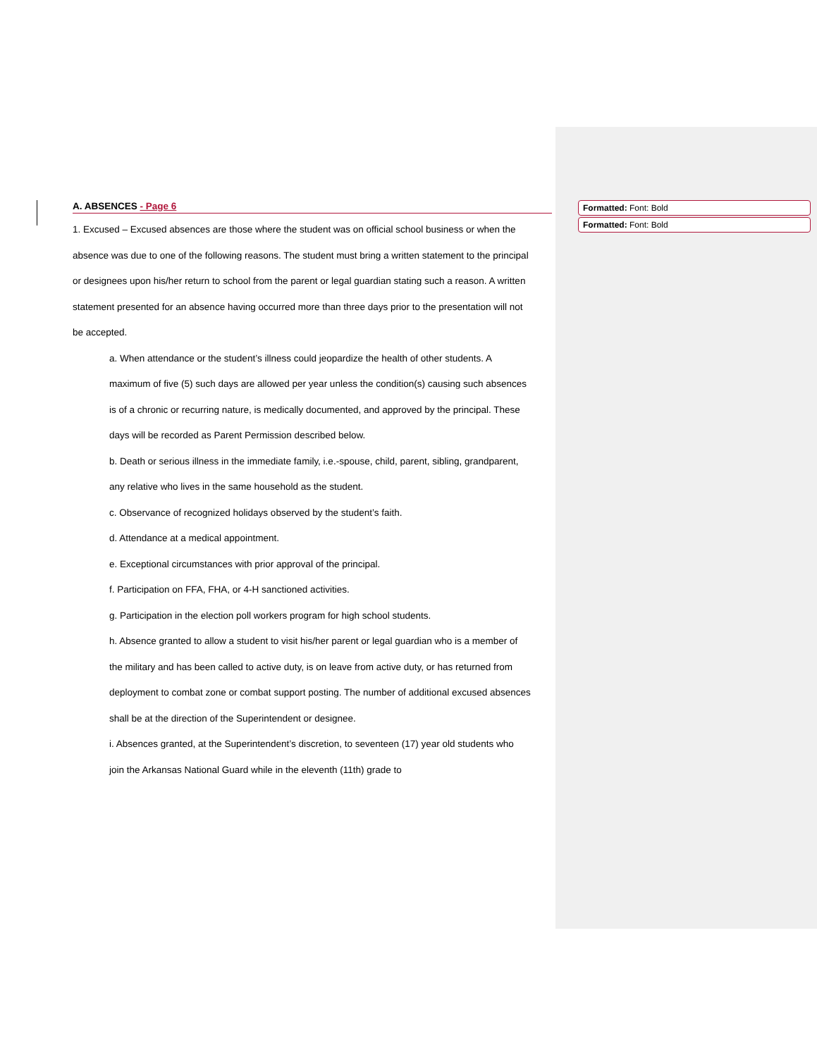A. ABSENCES - Page 6
1. Excused – Excused absences are those where the student was on official school business or when the absence was due to one of the following reasons. The student must bring a written statement to the principal or designees upon his/her return to school from the parent or legal guardian stating such a reason. A written statement presented for an absence having occurred more than three days prior to the presentation will not be accepted.
a. When attendance or the student’s illness could jeopardize the health of other students. A maximum of five (5) such days are allowed per year unless the condition(s) causing such absences is of a chronic or recurring nature, is medically documented, and approved by the principal. These days will be recorded as Parent Permission described below.
b. Death or serious illness in the immediate family, i.e.-spouse, child, parent, sibling, grandparent, any relative who lives in the same household as the student.
c. Observance of recognized holidays observed by the student’s faith.
d. Attendance at a medical appointment.
e. Exceptional circumstances with prior approval of the principal.
f. Participation on FFA, FHA, or 4-H sanctioned activities.
g. Participation in the election poll workers program for high school students.
h. Absence granted to allow a student to visit his/her parent or legal guardian who is a member of the military and has been called to active duty, is on leave from active duty, or has returned from deployment to combat zone or combat support posting. The number of additional excused absences shall be at the direction of the Superintendent or designee.
i. Absences granted, at the Superintendent’s discretion, to seventeen (17) year old students who join the Arkansas National Guard while in the eleventh (11th) grade to
Formatted: Font: Bold
Formatted: Font: Bold